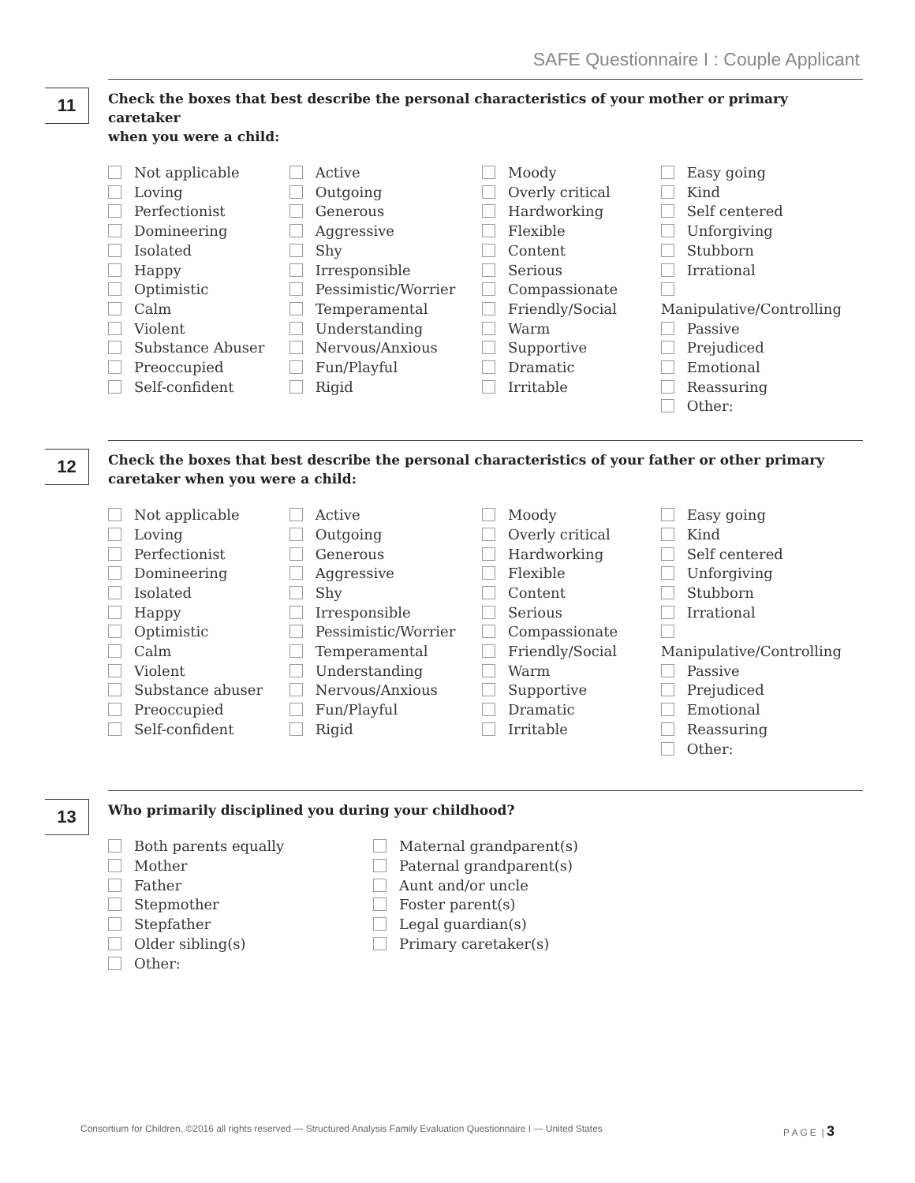SAFE Questionnaire I : Couple Applicant
11
Check the boxes that best describe the personal characteristics of your mother or primary caretaker
when you were a child:
Not applicable
Loving
Perfectionist
Domineering
Isolated
Happy
Optimistic
Calm
Violent
Substance Abuser
Preoccupied
Self-confident
Active
Outgoing
Generous
Aggressive
Shy
Irresponsible
Pessimistic/Worrier
Temperamental
Understanding
Nervous/Anxious
Fun/Playful
Rigid
Moody
Overly critical
Hardworking
Flexible
Content
Serious
Compassionate
Friendly/Social
Warm
Supportive
Dramatic
Irritable
Easy going
Kind
Self centered
Unforgiving
Stubborn
Irrational
Manipulative/Controlling
Passive
Prejudiced
Emotional
Reassuring
Other:
12
Check the boxes that best describe the personal characteristics of your father or other primary
caretaker when you were a child:
Not applicable
Loving
Perfectionist
Domineering
Isolated
Happy
Optimistic
Calm
Violent
Substance abuser
Preoccupied
Self-confident
Active
Outgoing
Generous
Aggressive
Shy
Irresponsible
Pessimistic/Worrier
Temperamental
Understanding
Nervous/Anxious
Fun/Playful
Rigid
Moody
Overly critical
Hardworking
Flexible
Content
Serious
Compassionate
Friendly/Social
Warm
Supportive
Dramatic
Irritable
Easy going
Kind
Self centered
Unforgiving
Stubborn
Irrational
Manipulative/Controlling
Passive
Prejudiced
Emotional
Reassuring
Other:
13
Who primarily disciplined you during your childhood?
Both parents equally
Mother
Father
Stepmother
Stepfather
Older sibling(s)
Other:
Maternal grandparent(s)
Paternal grandparent(s)
Aunt and/or uncle
Foster parent(s)
Legal guardian(s)
Primary caretaker(s)
Consortium for Children, ©2016 all rights reserved — Structured Analysis Family Evaluation Questionnaire I — United States P A G E | 3